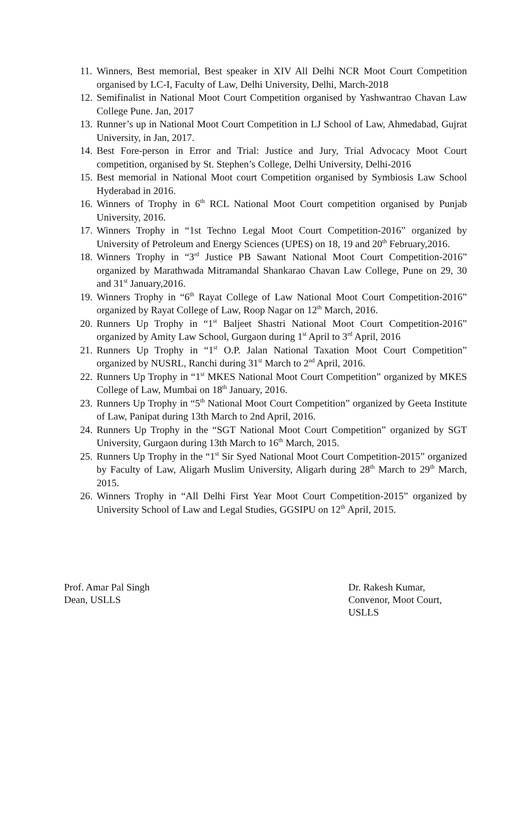11. Winners, Best memorial, Best speaker in XIV All Delhi NCR Moot Court Competition organised by LC-I, Faculty of Law, Delhi University, Delhi, March-2018
12. Semifinalist in National Moot Court Competition organised by Yashwantrao Chavan Law College Pune. Jan, 2017
13. Runner’s up in National Moot Court Competition in LJ School of Law, Ahmedabad, Gujrat University, in Jan, 2017.
14. Best Fore-person in Error and Trial: Justice and Jury, Trial Advocacy Moot Court competition, organised by St. Stephen’s College, Delhi University, Delhi-2016
15. Best memorial in National Moot court Competition organised by Symbiosis Law School Hyderabad in 2016.
16. Winners of Trophy in 6<sup>th</sup> RCL National Moot Court competition organised by Punjab University, 2016.
17. Winners Trophy in “1st Techno Legal Moot Court Competition-2016” organized by University of Petroleum and Energy Sciences (UPES) on 18, 19 and 20<sup>th</sup> February,2016.
18. Winners Trophy in “3<sup>rd</sup> Justice PB Sawant National Moot Court Competition-2016” organized by Marathwada Mitramandal Shankarao Chavan Law College, Pune on 29, 30 and 31<sup>st</sup> January,2016.
19. Winners Trophy in “6<sup>th</sup> Rayat College of Law National Moot Court Competition-2016” organized by Rayat College of Law, Roop Nagar on 12<sup>th</sup> March, 2016.
20. Runners Up Trophy in “1<sup>st</sup> Baljeet Shastri National Moot Court Competition-2016” organized by Amity Law School, Gurgaon during 1<sup>st</sup> April to 3<sup>rd</sup> April, 2016
21. Runners Up Trophy in “1<sup>st</sup> O.P. Jalan National Taxation Moot Court Competition” organized by NUSRL, Ranchi during 31<sup>st</sup> March to 2<sup>nd</sup> April, 2016.
22. Runners Up Trophy in “1<sup>st</sup> MKES National Moot Court Competition” organized by MKES College of Law, Mumbai on 18<sup>th</sup> January, 2016.
23. Runners Up Trophy in “5<sup>th</sup> National Moot Court Competition” organized by Geeta Institute of Law, Panipat during 13th March to 2nd April, 2016.
24. Runners Up Trophy in the “SGT National Moot Court Competition” organized by SGT University, Gurgaon during 13th March to 16<sup>th</sup> March, 2015.
25. Runners Up Trophy in the “1<sup>st</sup> Sir Syed National Moot Court Competition-2015” organized by Faculty of Law, Aligarh Muslim University, Aligarh during 28<sup>th</sup> March to 29<sup>th</sup> March, 2015.
26. Winners Trophy in “All Delhi First Year Moot Court Competition-2015” organized by University School of Law and Legal Studies, GGSIPU on 12<sup>th</sup> April, 2015.
Prof. Amar Pal Singh
Dean, USLLS
Dr. Rakesh Kumar,
Convenor, Moot Court,
USLLS